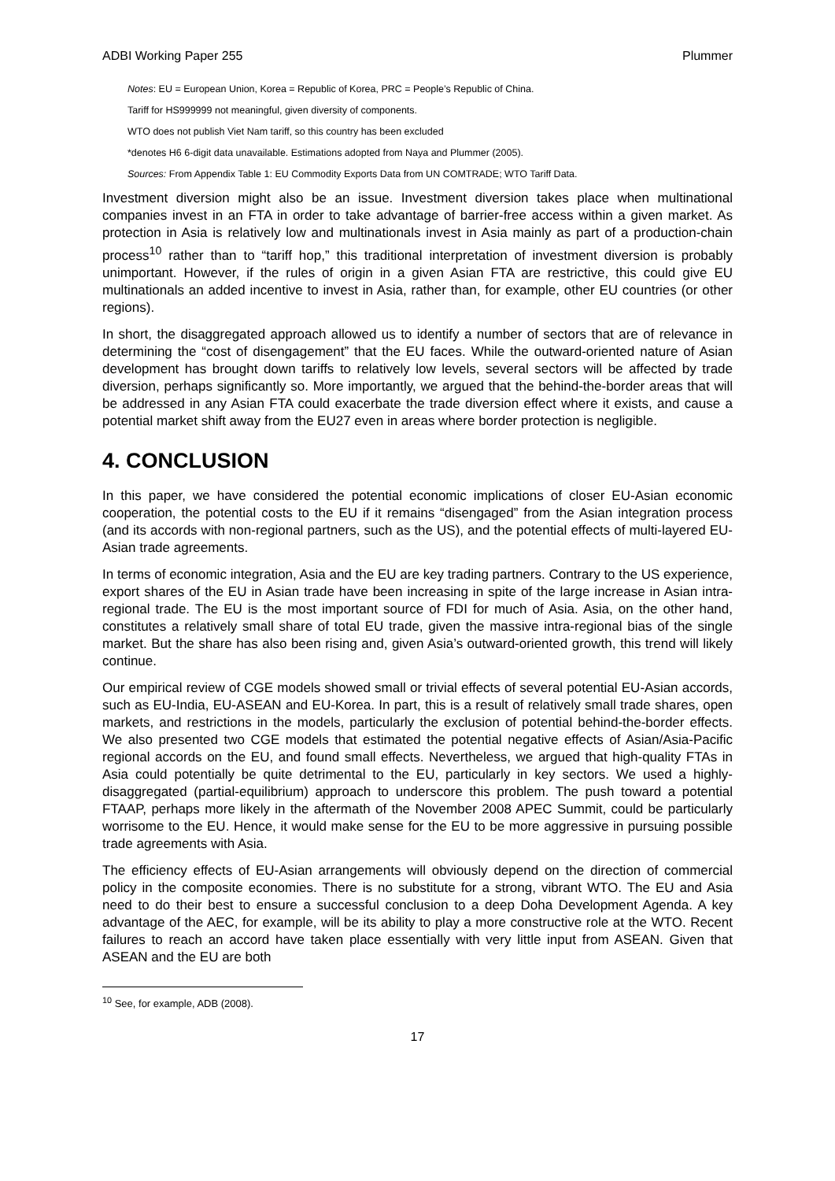ADBI Working Paper 255 Plummer
Notes: EU = European Union, Korea = Republic of Korea, PRC = People’s Republic of China.
Tariff for HS999999 not meaningful, given diversity of components.
WTO does not publish Viet Nam tariff, so this country has been excluded
*denotes H6 6-digit data unavailable. Estimations adopted from Naya and Plummer (2005).
Sources: From Appendix Table 1: EU Commodity Exports Data from UN COMTRADE; WTO Tariff Data.
Investment diversion might also be an issue. Investment diversion takes place when multinational companies invest in an FTA in order to take advantage of barrier-free access within a given market. As protection in Asia is relatively low and multinationals invest in Asia mainly as part of a production-chain process<sup>10</sup> rather than to “tariff hop,” this traditional interpretation of investment diversion is probably unimportant. However, if the rules of origin in a given Asian FTA are restrictive, this could give EU multinationals an added incentive to invest in Asia, rather than, for example, other EU countries (or other regions).
In short, the disaggregated approach allowed us to identify a number of sectors that are of relevance in determining the “cost of disengagement” that the EU faces. While the outward-oriented nature of Asian development has brought down tariffs to relatively low levels, several sectors will be affected by trade diversion, perhaps significantly so. More importantly, we argued that the behind-the-border areas that will be addressed in any Asian FTA could exacerbate the trade diversion effect where it exists, and cause a potential market shift away from the EU27 even in areas where border protection is negligible.
4. CONCLUSION
In this paper, we have considered the potential economic implications of closer EU-Asian economic cooperation, the potential costs to the EU if it remains “disengaged” from the Asian integration process (and its accords with non-regional partners, such as the US), and the potential effects of multi-layered EU-Asian trade agreements.
In terms of economic integration, Asia and the EU are key trading partners. Contrary to the US experience, export shares of the EU in Asian trade have been increasing in spite of the large increase in Asian intra-regional trade. The EU is the most important source of FDI for much of Asia. Asia, on the other hand, constitutes a relatively small share of total EU trade, given the massive intra-regional bias of the single market. But the share has also been rising and, given Asia’s outward-oriented growth, this trend will likely continue.
Our empirical review of CGE models showed small or trivial effects of several potential EU-Asian accords, such as EU-India, EU-ASEAN and EU-Korea. In part, this is a result of relatively small trade shares, open markets, and restrictions in the models, particularly the exclusion of potential behind-the-border effects. We also presented two CGE models that estimated the potential negative effects of Asian/Asia-Pacific regional accords on the EU, and found small effects. Nevertheless, we argued that high-quality FTAs in Asia could potentially be quite detrimental to the EU, particularly in key sectors. We used a highly-disaggregated (partial-equilibrium) approach to underscore this problem. The push toward a potential FTAAP, perhaps more likely in the aftermath of the November 2008 APEC Summit, could be particularly worrisome to the EU. Hence, it would make sense for the EU to be more aggressive in pursuing possible trade agreements with Asia.
The efficiency effects of EU-Asian arrangements will obviously depend on the direction of commercial policy in the composite economies. There is no substitute for a strong, vibrant WTO. The EU and Asia need to do their best to ensure a successful conclusion to a deep Doha Development Agenda. A key advantage of the AEC, for example, will be its ability to play a more constructive role at the WTO. Recent failures to reach an accord have taken place essentially with very little input from ASEAN. Given that ASEAN and the EU are both
<sup>10</sup> See, for example, ADB (2008).
17